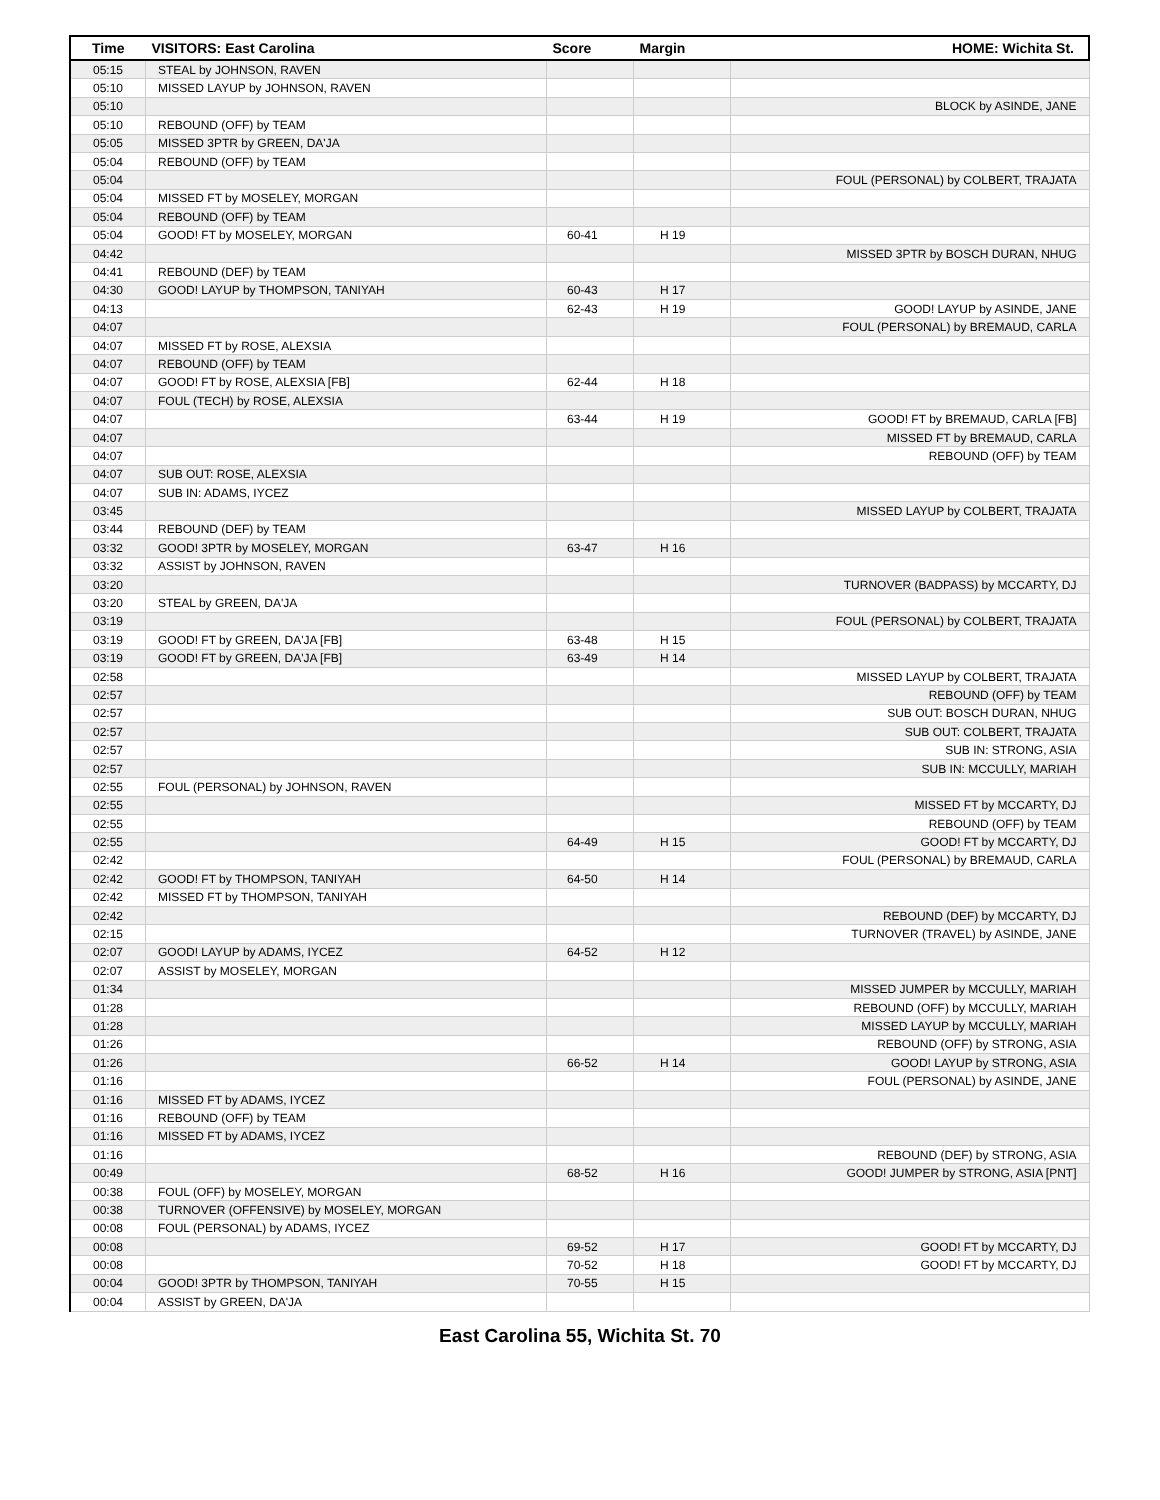| Time | VISITORS: East Carolina | Score | Margin | HOME: Wichita St. |
| --- | --- | --- | --- | --- |
| 05:15 | STEAL by JOHNSON, RAVEN | | | |
| 05:10 | MISSED LAYUP by JOHNSON, RAVEN | | | |
| 05:10 | | | | BLOCK by ASINDE, JANE |
| 05:10 | REBOUND (OFF) by TEAM | | | |
| 05:05 | MISSED 3PTR by GREEN, DA'JA | | | |
| 05:04 | REBOUND (OFF) by TEAM | | | |
| 05:04 | | | | FOUL (PERSONAL) by COLBERT, TRAJATA |
| 05:04 | MISSED FT by MOSELEY, MORGAN | | | |
| 05:04 | REBOUND (OFF) by TEAM | | | |
| 05:04 | GOOD! FT by MOSELEY, MORGAN | 60-41 | H 19 | |
| 04:42 | | | | MISSED 3PTR by BOSCH DURAN, NHUG |
| 04:41 | REBOUND (DEF) by TEAM | | | |
| 04:30 | GOOD! LAYUP by THOMPSON, TANIYAH | 60-43 | H 17 | |
| 04:13 | | 62-43 | H 19 | GOOD! LAYUP by ASINDE, JANE |
| 04:07 | | | | FOUL (PERSONAL) by BREMAUD, CARLA |
| 04:07 | MISSED FT by ROSE, ALEXSIA | | | |
| 04:07 | REBOUND (OFF) by TEAM | | | |
| 04:07 | GOOD! FT by ROSE, ALEXSIA [FB] | 62-44 | H 18 | |
| 04:07 | FOUL (TECH) by ROSE, ALEXSIA | | | |
| 04:07 | | 63-44 | H 19 | GOOD! FT by BREMAUD, CARLA [FB] |
| 04:07 | | | | MISSED FT by BREMAUD, CARLA |
| 04:07 | | | | REBOUND (OFF) by TEAM |
| 04:07 | SUB OUT: ROSE, ALEXSIA | | | |
| 04:07 | SUB IN: ADAMS, IYCEZ | | | |
| 03:45 | | | | MISSED LAYUP by COLBERT, TRAJATA |
| 03:44 | REBOUND (DEF) by TEAM | | | |
| 03:32 | GOOD! 3PTR by MOSELEY, MORGAN | 63-47 | H 16 | |
| 03:32 | ASSIST by JOHNSON, RAVEN | | | |
| 03:20 | | | | TURNOVER (BADPASS) by MCCARTY, DJ |
| 03:20 | STEAL by GREEN, DA'JA | | | |
| 03:19 | | | | FOUL (PERSONAL) by COLBERT, TRAJATA |
| 03:19 | GOOD! FT by GREEN, DA'JA [FB] | 63-48 | H 15 | |
| 03:19 | GOOD! FT by GREEN, DA'JA [FB] | 63-49 | H 14 | |
| 02:58 | | | | MISSED LAYUP by COLBERT, TRAJATA |
| 02:57 | | | | REBOUND (OFF) by TEAM |
| 02:57 | | | | SUB OUT: BOSCH DURAN, NHUG |
| 02:57 | | | | SUB OUT: COLBERT, TRAJATA |
| 02:57 | | | | SUB IN: STRONG, ASIA |
| 02:57 | | | | SUB IN: MCCULLY, MARIAH |
| 02:55 | FOUL (PERSONAL) by JOHNSON, RAVEN | | | |
| 02:55 | | | | MISSED FT by MCCARTY, DJ |
| 02:55 | | | | REBOUND (OFF) by TEAM |
| 02:55 | | 64-49 | H 15 | GOOD! FT by MCCARTY, DJ |
| 02:42 | | | | FOUL (PERSONAL) by BREMAUD, CARLA |
| 02:42 | GOOD! FT by THOMPSON, TANIYAH | 64-50 | H 14 | |
| 02:42 | MISSED FT by THOMPSON, TANIYAH | | | |
| 02:42 | | | | REBOUND (DEF) by MCCARTY, DJ |
| 02:15 | | | | TURNOVER (TRAVEL) by ASINDE, JANE |
| 02:07 | GOOD! LAYUP by ADAMS, IYCEZ | 64-52 | H 12 | |
| 02:07 | ASSIST by MOSELEY, MORGAN | | | |
| 01:34 | | | | MISSED JUMPER by MCCULLY, MARIAH |
| 01:28 | | | | REBOUND (OFF) by MCCULLY, MARIAH |
| 01:28 | | | | MISSED LAYUP by MCCULLY, MARIAH |
| 01:26 | | | | REBOUND (OFF) by STRONG, ASIA |
| 01:26 | | 66-52 | H 14 | GOOD! LAYUP by STRONG, ASIA |
| 01:16 | | | | FOUL (PERSONAL) by ASINDE, JANE |
| 01:16 | MISSED FT by ADAMS, IYCEZ | | | |
| 01:16 | REBOUND (OFF) by TEAM | | | |
| 01:16 | MISSED FT by ADAMS, IYCEZ | | | |
| 01:16 | | | | REBOUND (DEF) by STRONG, ASIA |
| 00:49 | | 68-52 | H 16 | GOOD! JUMPER by STRONG, ASIA [PNT] |
| 00:38 | FOUL (OFF) by MOSELEY, MORGAN | | | |
| 00:38 | TURNOVER (OFFENSIVE) by MOSELEY, MORGAN | | | |
| 00:08 | FOUL (PERSONAL) by ADAMS, IYCEZ | | | |
| 00:08 | | 69-52 | H 17 | GOOD! FT by MCCARTY, DJ |
| 00:08 | | 70-52 | H 18 | GOOD! FT by MCCARTY, DJ |
| 00:04 | GOOD! 3PTR by THOMPSON, TANIYAH | 70-55 | H 15 | |
| 00:04 | ASSIST by GREEN, DA'JA | | | |
East Carolina 55, Wichita St. 70